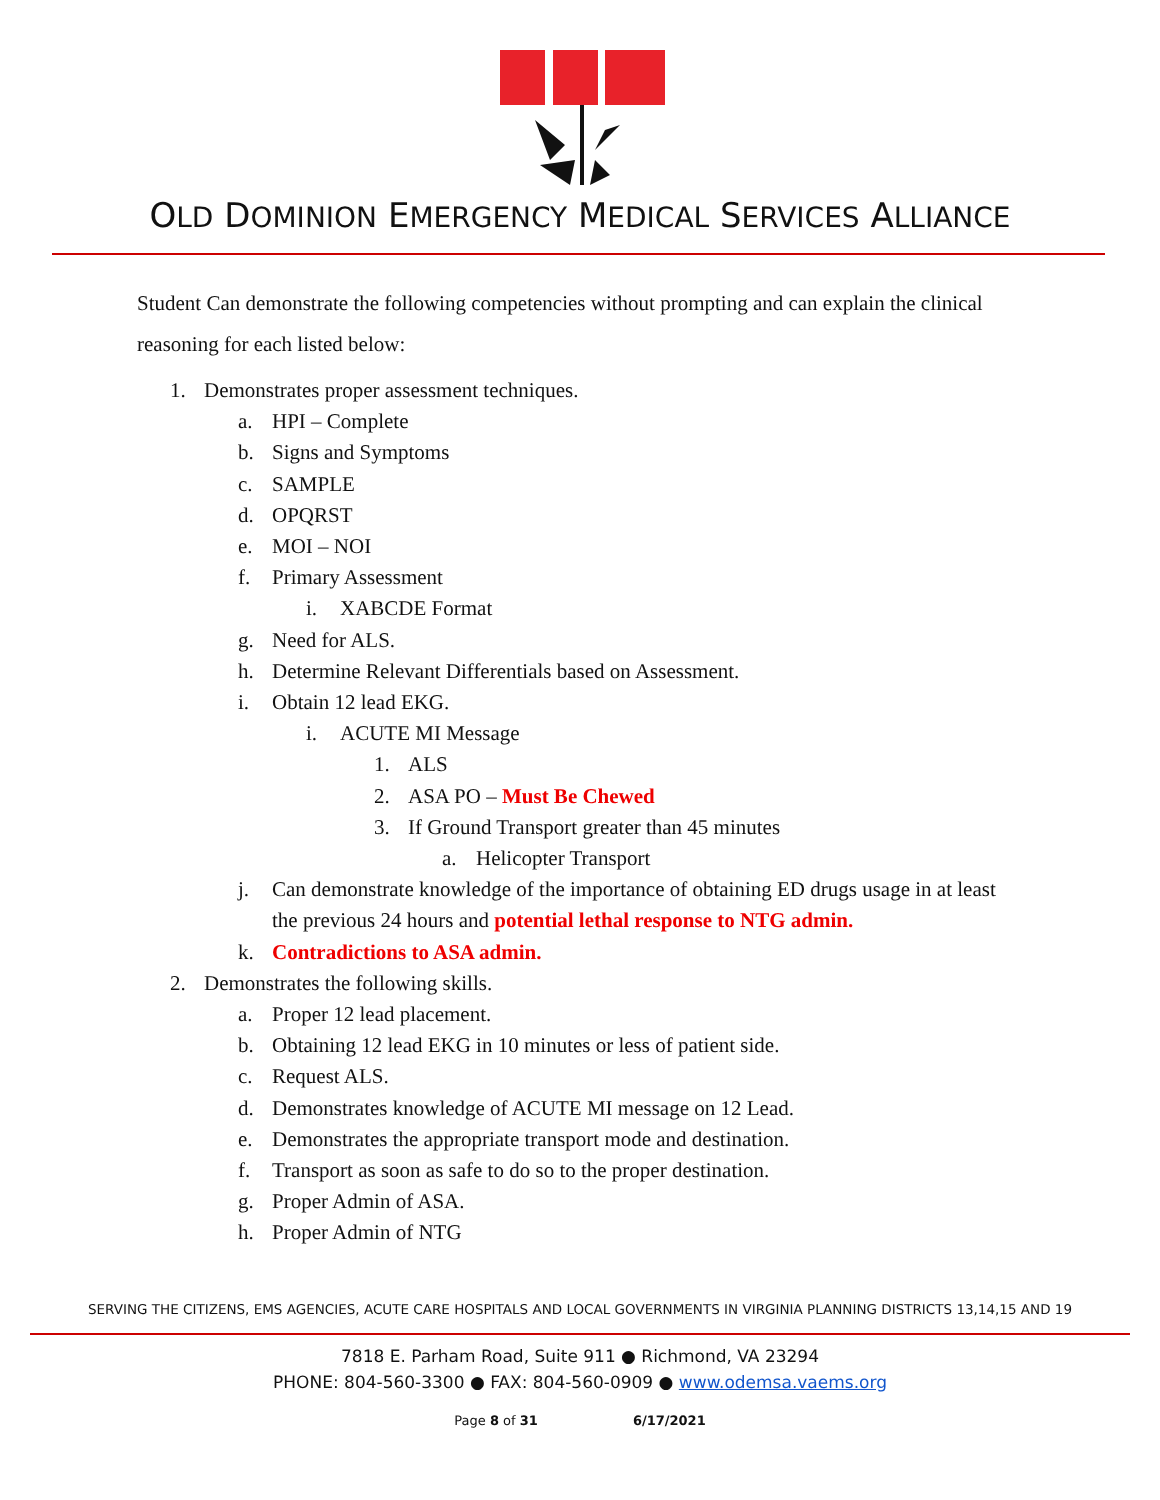OLD DOMINION EMERGENCY MEDICAL SERVICES ALLIANCE
Student Can demonstrate the following competencies without prompting and can explain the clinical reasoning for each listed below:
1. Demonstrates proper assessment techniques.
a. HPI – Complete
b. Signs and Symptoms
c. SAMPLE
d. OPQRST
e. MOI – NOI
f. Primary Assessment
i. XABCDE Format
g. Need for ALS.
h. Determine Relevant Differentials based on Assessment.
i. Obtain 12 lead EKG.
i. ACUTE MI Message
1. ALS
2. ASA PO – Must Be Chewed
3. If Ground Transport greater than 45 minutes
a. Helicopter Transport
j. Can demonstrate knowledge of the importance of obtaining ED drugs usage in at least the previous 24 hours and potential lethal response to NTG admin.
k. Contradictions to ASA admin.
2. Demonstrates the following skills.
a. Proper 12 lead placement.
b. Obtaining 12 lead EKG in 10 minutes or less of patient side.
c. Request ALS.
d. Demonstrates knowledge of ACUTE MI message on 12 Lead.
e. Demonstrates the appropriate transport mode and destination.
f. Transport as soon as safe to do so to the proper destination.
g. Proper Admin of ASA.
h. Proper Admin of NTG
SERVING THE CITIZENS, EMS AGENCIES, ACUTE CARE HOSPITALS AND LOCAL GOVERNMENTS IN VIRGINIA PLANNING DISTRICTS 13,14,15 AND 19
7818 E. Parham Road, Suite 911 ● Richmond, VA 23294
PHONE: 804-560-3300 ● FAX: 804-560-0909 ● www.odemsa.vaems.org
Page 8 of 31 6/17/2021